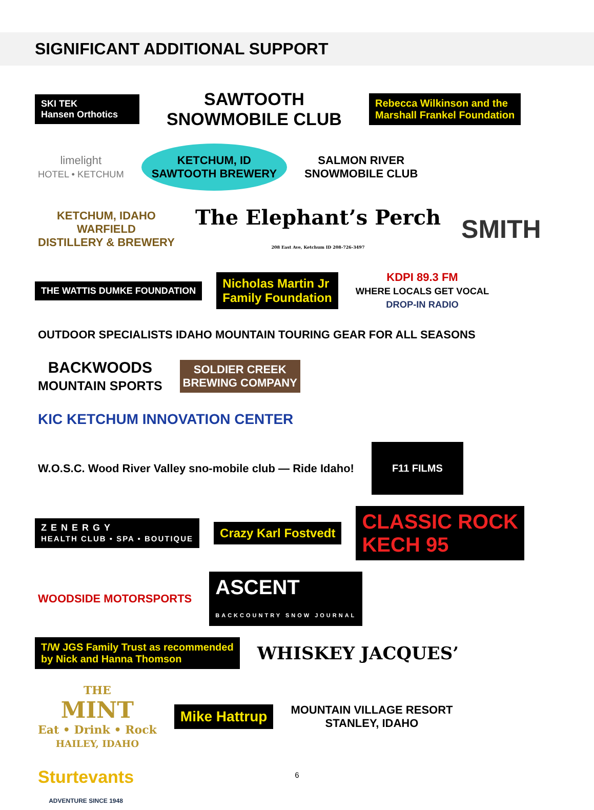SIGNIFICANT ADDITIONAL SUPPORT
SKI TEK
Hansen Orthotics
SAWTOOTH SNOWMOBILE CLUB
Rebecca Wilkinson and the
Marshall Frankel Foundation
limelight
HOTEL • KETCHUM
KETCHUM, ID
SAWTOOTH BREWERY
SALMON RIVER
SNOWMOBILE CLUB
KETCHUM, IDAHO
WARFIELD
DISTILLERY & BREWERY
The Elephant’s Perch
208 East Ave, Ketchum ID 208-726-3497
SMITH
THE WATTIS DUMKE FOUNDATION
Nicholas Martin Jr
Family Foundation
KDPI 89.3 FM
WHERE LOCALS GET VOCAL
DROP-IN RADIO
OUTDOOR SPECIALISTS IDAHO MOUNTAIN TOURING GEAR FOR ALL SEASONS
BACKWOODS
MOUNTAIN SPORTS
SOLDIER CREEK
BREWING COMPANY
KIC KETCHUM INNOVATION CENTER
W.O.S.C. Wood River Valley sno-mobile club — Ride Idaho!
F11 FILMS
ZENERGY
HEALTH CLUB • SPA • BOUTIQUE
Crazy Karl Fostvedt
CLASSIC ROCK
KECH 95
WOODSIDE MOTORSPORTS
ASCENT
BACKCOUNTRY SNOW JOURNAL
T/W JGS Family Trust as recommended
by Nick and Hanna Thomson
WHISKEY JACQUES’
THE
MINT
Eat • Drink • Rock
HAILEY, IDAHO
Mike Hattrup
MOUNTAIN VILLAGE RESORT
STANLEY, IDAHO
Sturtevants
ADVENTURE SINCE 1948
6